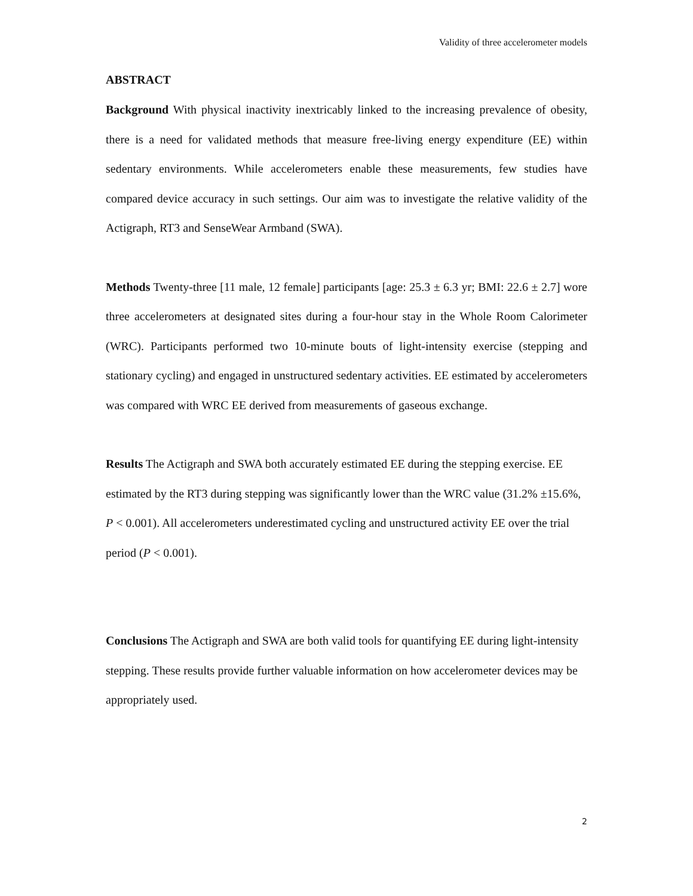Validity of three accelerometer models
ABSTRACT
Background With physical inactivity inextricably linked to the increasing prevalence of obesity, there is a need for validated methods that measure free-living energy expenditure (EE) within sedentary environments. While accelerometers enable these measurements, few studies have compared device accuracy in such settings. Our aim was to investigate the relative validity of the Actigraph, RT3 and SenseWear Armband (SWA).
Methods Twenty-three [11 male, 12 female] participants [age: 25.3 ± 6.3 yr; BMI: 22.6 ± 2.7] wore three accelerometers at designated sites during a four-hour stay in the Whole Room Calorimeter (WRC). Participants performed two 10-minute bouts of light-intensity exercise (stepping and stationary cycling) and engaged in unstructured sedentary activities. EE estimated by accelerometers was compared with WRC EE derived from measurements of gaseous exchange.
Results The Actigraph and SWA both accurately estimated EE during the stepping exercise. EE estimated by the RT3 during stepping was significantly lower than the WRC value (31.2% ±15.6%, P < 0.001). All accelerometers underestimated cycling and unstructured activity EE over the trial period (P < 0.001).
Conclusions The Actigraph and SWA are both valid tools for quantifying EE during light-intensity stepping. These results provide further valuable information on how accelerometer devices may be appropriately used.
2